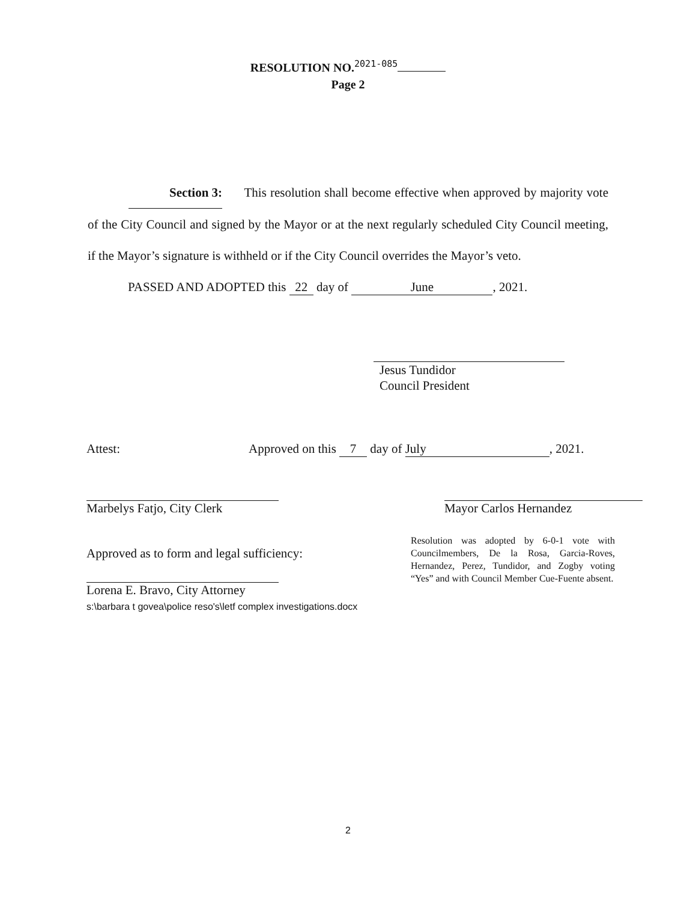RESOLUTION NO.<sup>2021-085</sup>
Page 2
Section 3: This resolution shall become effective when approved by majority vote of the City Council and signed by the Mayor or at the next regularly scheduled City Council meeting, if the Mayor’s signature is withheld or if the City Council overrides the Mayor’s veto.
PASSED AND ADOPTED this 22 day of June, 2021.
Jesus Tundidor
Council President
Attest: Approved on this 7 day of July, 2021.
Marbelys Fatjo, City Clerk
Approved as to form and legal sufficiency:
Lorena E. Bravo, City Attorney
Mayor Carlos Hernandez
Resolution was adopted by 6-0-1 vote with Councilmembers, De la Rosa, Garcia-Roves, Hernandez, Perez, Tundidor, and Zogby voting “Yes” and with Council Member Cue-Fuente absent.
s:\barbara t govea\police reso's\letf complex investigations.docx
2